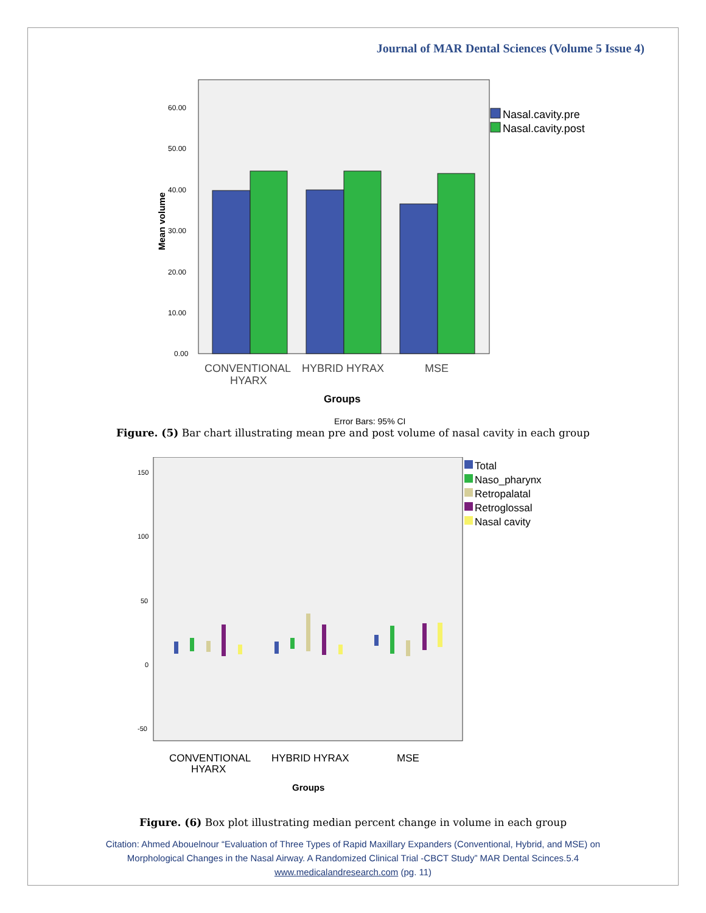Journal of MAR Dental Sciences (Volume 5 Issue 4)
60.00
50.00
40.00
30.00
20.00
10.00
0.00
Mean volume
Nasal.cavity.pre
Nasal.cavity.post
CONVENTIONAL
HYARX
HYBRID HYRAX
MSE
Groups
Error Bars: 95% CI
Figure. (5) Bar chart illustrating mean pre and post volume of nasal cavity in each group
150
100
50
0
-50
Total
Naso_pharynx
Retropalatal
Retroglossal
Nasal cavity
CONVENTIONAL
HYARX
HYBRID HYRAX
MSE
Groups
Figure. (6) Box plot illustrating median percent change in volume in each group
Citation: Ahmed Abouelnour “Evaluation of Three Types of Rapid Maxillary Expanders (Conventional, Hybrid, and MSE) on
Morphological Changes in the Nasal Airway. A Randomized Clinical Trial -CBCT Study” MAR Dental Scinces.5.4
www.medicalandresearch.com (pg. 11)